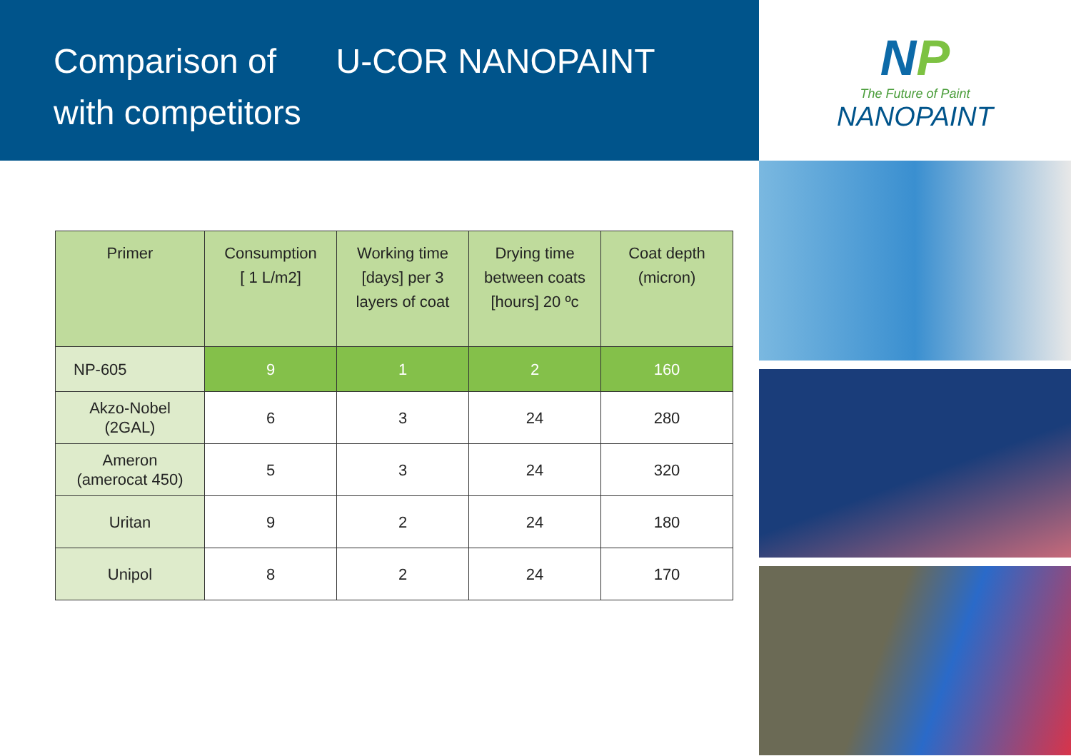Comparison of U-COR NANOPAINT
with competitors
| Primer | Consumption [ 1 L/m2] | Working time [days] per 3 layers of coat | Drying time between coats [hours] 20 ºc | Coat depth (micron) |
| --- | --- | --- | --- | --- |
| NP-605 | 9 | 1 | 2 | 160 |
| Akzo-Nobel (2GAL) | 6 | 3 | 24 | 280 |
| Ameron (amerocat 450) | 5 | 3 | 24 | 320 |
| Uritan | 9 | 2 | 24 | 180 |
| Unipol | 8 | 2 | 24 | 170 |
NP
The Future of Paint
NANOPAINT